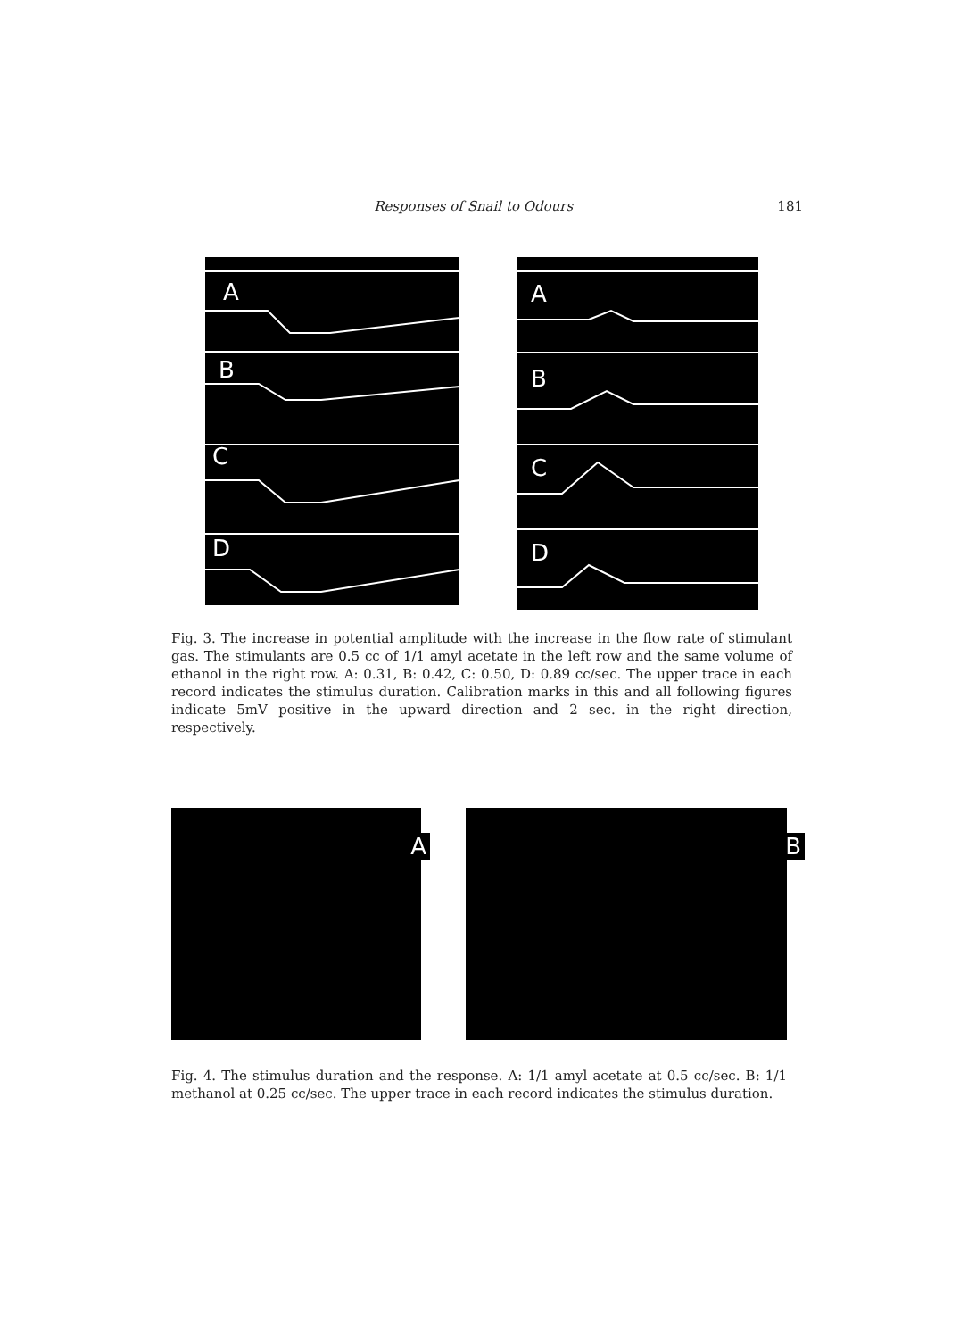Responses of Snail to Odours 181
A
B
C
D
A
B
C
D
Fig. 3. The increase in potential amplitude with the increase in the flow rate of stimulant gas. The stimulants are 0.5 cc of 1/1 amyl acetate in the left row and the same volume of ethanol in the right row. A: 0.31, B: 0.42, C: 0.50, D: 0.89 cc/sec. The upper trace in each record indicates the stimulus duration. Calibration marks in this and all following figures indicate 5mV positive in the upward direction and 2 sec. in the right direction, respectively.
A
B
Fig. 4. The stimulus duration and the response. A: 1/1 amyl acetate at 0.5 cc/sec. B: 1/1 methanol at 0.25 cc/sec. The upper trace in each record indicates the stimulus duration.